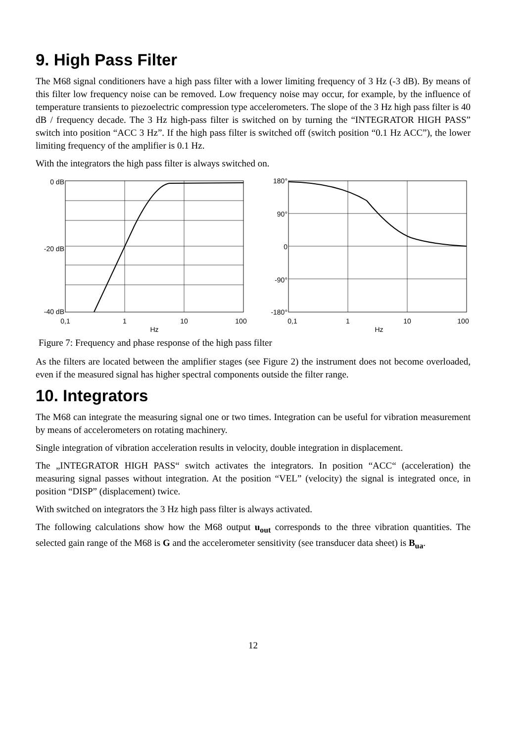9. High Pass Filter
The M68 signal conditioners have a high pass filter with a lower limiting frequency of 3 Hz (-3 dB). By means of this filter low frequency noise can be removed. Low frequency noise may occur, for example, by the influence of temperature transients to piezoelectric compression type accelerometers. The slope of the 3 Hz high pass filter is 40 dB / frequency decade. The 3 Hz high-pass filter is switched on by turning the “INTEGRATOR HIGH PASS” switch into position “ACC 3 Hz”. If the high pass filter is switched off (switch position “0.1 Hz ACC”), the lower limiting frequency of the amplifier is 0.1 Hz.
With the integrators the high pass filter is always switched on.
0 dB
-20 dB
-40 dB
0,1
1
10
100
Hz
180°
90°
0
-90°
-180°
0,1
1
10
100
Hz
Figure 7: Frequency and phase response of the high pass filter
As the filters are located between the amplifier stages (see Figure 2) the instrument does not become overloaded, even if the measured signal has higher spectral components outside the filter range.
10. Integrators
The M68 can integrate the measuring signal one or two times. Integration can be useful for vibration measurement by means of accelerometers on rotating machinery.
Single integration of vibration acceleration results in velocity, double integration in displacement.
The „INTEGRATOR HIGH PASS“ switch activates the integrators. In position “ACC“ (acceleration) the measuring signal passes without integration. At the position “VEL” (velocity) the signal is integrated once, in position “DISP” (displacement) twice.
With switched on integrators the 3 Hz high pass filter is always activated.
The following calculations show how the M68 output u<sub>out</sub> corresponds to the three vibration quantities. The selected gain range of the M68 is G and the accelerometer sensitivity (see transducer data sheet) is B<sub>ua</sub>.
12